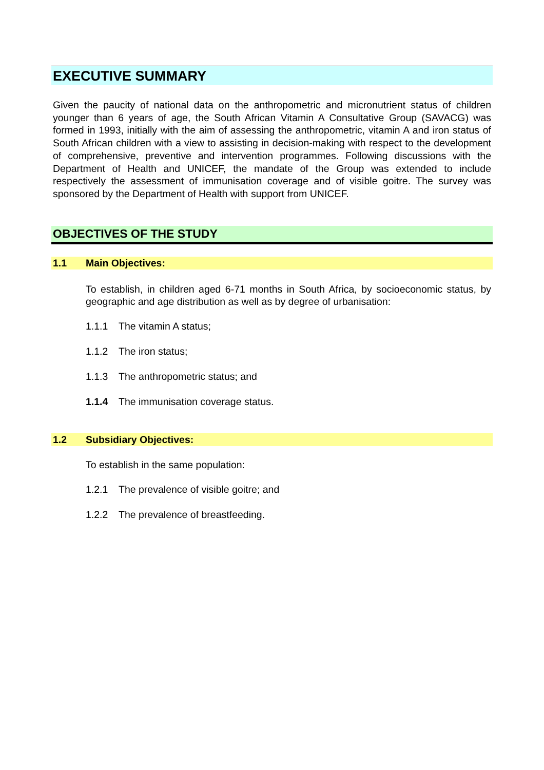EXECUTIVE SUMMARY
Given the paucity of national data on the anthropometric and micronutrient status of children younger than 6 years of age, the South African Vitamin A Consultative Group (SAVACG) was formed in 1993, initially with the aim of assessing the anthropometric, vitamin A and iron status of South African children with a view to assisting in decision-making with respect to the development of comprehensive, preventive and intervention programmes. Following discussions with the Department of Health and UNICEF, the mandate of the Group was extended to include respectively the assessment of immunisation coverage and of visible goitre. The survey was sponsored by the Department of Health with support from UNICEF.
OBJECTIVES OF THE STUDY
1.1 Main Objectives:
To establish, in children aged 6-71 months in South Africa, by socioeconomic status, by geographic and age distribution as well as by degree of urbanisation:
1.1.1 The vitamin A status;
1.1.2 The iron status;
1.1.3 The anthropometric status; and
1.1.4 The immunisation coverage status.
1.2 Subsidiary Objectives:
To establish in the same population:
1.2.1 The prevalence of visible goitre; and
1.2.2 The prevalence of breastfeeding.